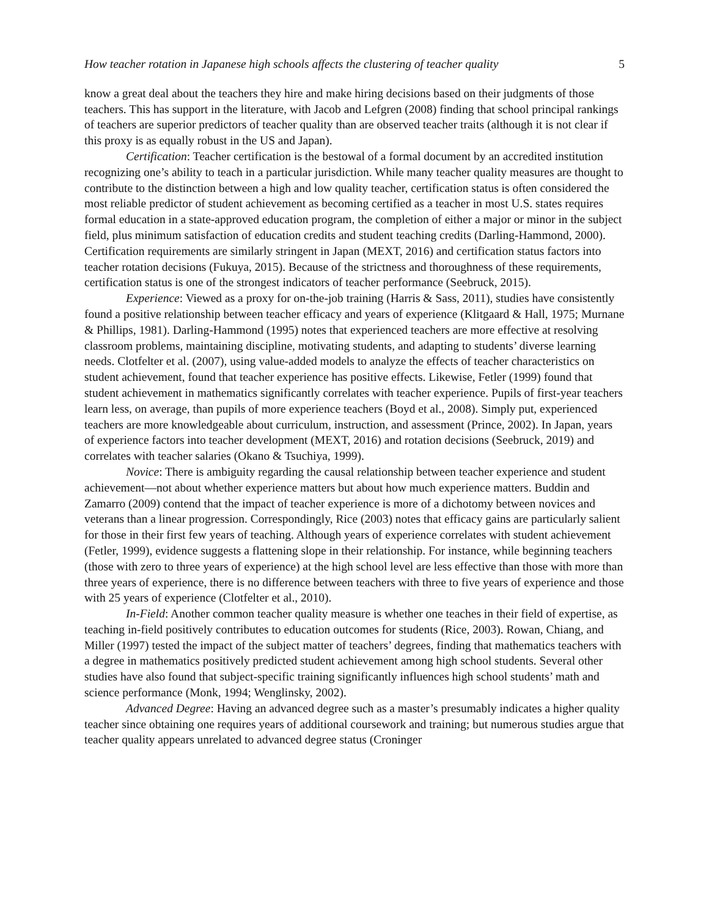How teacher rotation in Japanese high schools affects the clustering of teacher quality 5
know a great deal about the teachers they hire and make hiring decisions based on their judgments of those teachers. This has support in the literature, with Jacob and Lefgren (2008) finding that school principal rankings of teachers are superior predictors of teacher quality than are observed teacher traits (although it is not clear if this proxy is as equally robust in the US and Japan).
Certification: Teacher certification is the bestowal of a formal document by an accredited institution recognizing one’s ability to teach in a particular jurisdiction. While many teacher quality measures are thought to contribute to the distinction between a high and low quality teacher, certification status is often considered the most reliable predictor of student achievement as becoming certified as a teacher in most U.S. states requires formal education in a state-approved education program, the completion of either a major or minor in the subject field, plus minimum satisfaction of education credits and student teaching credits (Darling-Hammond, 2000). Certification requirements are similarly stringent in Japan (MEXT, 2016) and certification status factors into teacher rotation decisions (Fukuya, 2015). Because of the strictness and thoroughness of these requirements, certification status is one of the strongest indicators of teacher performance (Seebruck, 2015).
Experience: Viewed as a proxy for on-the-job training (Harris & Sass, 2011), studies have consistently found a positive relationship between teacher efficacy and years of experience (Klitgaard & Hall, 1975; Murnane & Phillips, 1981). Darling-Hammond (1995) notes that experienced teachers are more effective at resolving classroom problems, maintaining discipline, motivating students, and adapting to students’ diverse learning needs. Clotfelter et al. (2007), using value-added models to analyze the effects of teacher characteristics on student achievement, found that teacher experience has positive effects. Likewise, Fetler (1999) found that student achievement in mathematics significantly correlates with teacher experience. Pupils of first-year teachers learn less, on average, than pupils of more experience teachers (Boyd et al., 2008). Simply put, experienced teachers are more knowledgeable about curriculum, instruction, and assessment (Prince, 2002). In Japan, years of experience factors into teacher development (MEXT, 2016) and rotation decisions (Seebruck, 2019) and correlates with teacher salaries (Okano & Tsuchiya, 1999).
Novice: There is ambiguity regarding the causal relationship between teacher experience and student achievement—not about whether experience matters but about how much experience matters. Buddin and Zamarro (2009) contend that the impact of teacher experience is more of a dichotomy between novices and veterans than a linear progression. Correspondingly, Rice (2003) notes that efficacy gains are particularly salient for those in their first few years of teaching. Although years of experience correlates with student achievement (Fetler, 1999), evidence suggests a flattening slope in their relationship. For instance, while beginning teachers (those with zero to three years of experience) at the high school level are less effective than those with more than three years of experience, there is no difference between teachers with three to five years of experience and those with 25 years of experience (Clotfelter et al., 2010).
In-Field: Another common teacher quality measure is whether one teaches in their field of expertise, as teaching in-field positively contributes to education outcomes for students (Rice, 2003). Rowan, Chiang, and Miller (1997) tested the impact of the subject matter of teachers’ degrees, finding that mathematics teachers with a degree in mathematics positively predicted student achievement among high school students. Several other studies have also found that subject-specific training significantly influences high school students’ math and science performance (Monk, 1994; Wenglinsky, 2002).
Advanced Degree: Having an advanced degree such as a master’s presumably indicates a higher quality teacher since obtaining one requires years of additional coursework and training; but numerous studies argue that teacher quality appears unrelated to advanced degree status (Croninger